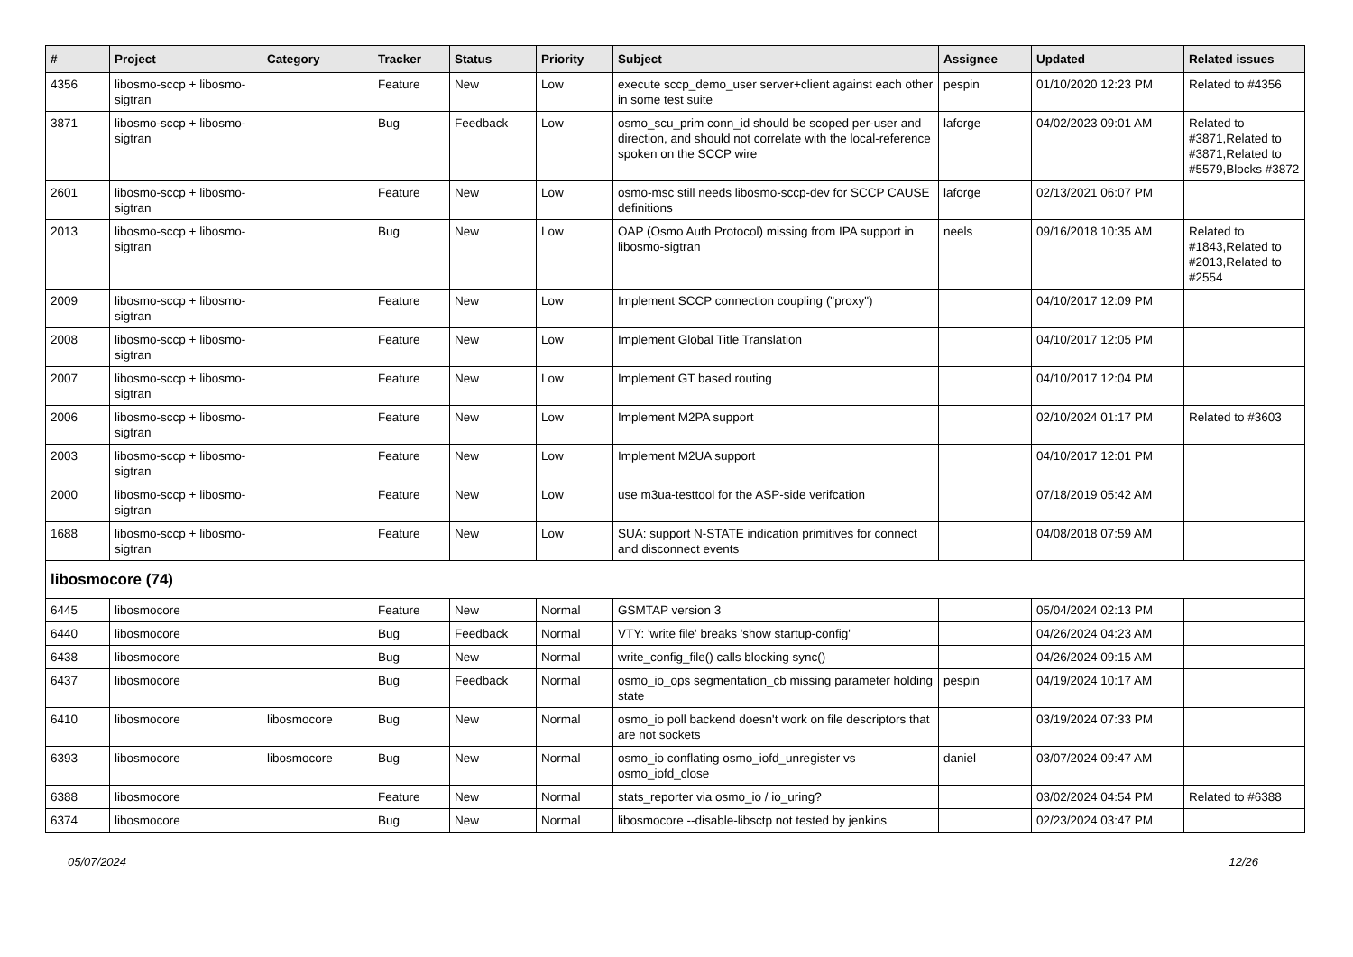| # | Project | Category | Tracker | Status | Priority | Subject | Assignee | Updated | Related issues |
| --- | --- | --- | --- | --- | --- | --- | --- | --- | --- |
| 4356 | libosmo-sccp + libosmo-sigtran | | Feature | New | Low | execute sccp_demo_user server+client against each other in some test suite | pespin | 01/10/2020 12:23 PM | Related to #4356 |
| 3871 | libosmo-sccp + libosmo-sigtran | | Bug | Feedback | Low | osmo_scu_prim conn_id should be scoped per-user and direction, and should not correlate with the local-reference spoken on the SCCP wire | laforge | 04/02/2023 09:01 AM | Related to #3871,Related to #3871,Related to #5579,Blocks #3872 |
| 2601 | libosmo-sccp + libosmo-sigtran | | Feature | New | Low | osmo-msc still needs libosmo-sccp-dev for SCCP CAUSE definitions | laforge | 02/13/2021 06:07 PM | |
| 2013 | libosmo-sccp + libosmo-sigtran | | Bug | New | Low | OAP (Osmo Auth Protocol) missing from IPA support in libosmo-sigtran | neels | 09/16/2018 10:35 AM | Related to #1843,Related to #2013,Related to #2554 |
| 2009 | libosmo-sccp + libosmo-sigtran | | Feature | New | Low | Implement SCCP connection coupling ("proxy") | | 04/10/2017 12:09 PM | |
| 2008 | libosmo-sccp + libosmo-sigtran | | Feature | New | Low | Implement Global Title Translation | | 04/10/2017 12:05 PM | |
| 2007 | libosmo-sccp + libosmo-sigtran | | Feature | New | Low | Implement GT based routing | | 04/10/2017 12:04 PM | |
| 2006 | libosmo-sccp + libosmo-sigtran | | Feature | New | Low | Implement M2PA support | | 02/10/2024 01:17 PM | Related to #3603 |
| 2003 | libosmo-sccp + libosmo-sigtran | | Feature | New | Low | Implement M2UA support | | 04/10/2017 12:01 PM | |
| 2000 | libosmo-sccp + libosmo-sigtran | | Feature | New | Low | use m3ua-testtool for the ASP-side verifcation | | 07/18/2019 05:42 AM | |
| 1688 | libosmo-sccp + libosmo-sigtran | | Feature | New | Low | SUA: support N-STATE indication primitives for connect and disconnect events | | 04/08/2018 07:59 AM | |
| libosmocore (74) | | | | | | | | | |
| 6445 | libosmocore | | Feature | New | Normal | GSMTAP version 3 | | 05/04/2024 02:13 PM | |
| 6440 | libosmocore | | Bug | Feedback | Normal | VTY: 'write file' breaks 'show startup-config' | | 04/26/2024 04:23 AM | |
| 6438 | libosmocore | | Bug | New | Normal | write_config_file() calls blocking sync() | | 04/26/2024 09:15 AM | |
| 6437 | libosmocore | | Bug | Feedback | Normal | osmo_io_ops segmentation_cb missing parameter holding state | pespin | 04/19/2024 10:17 AM | |
| 6410 | libosmocore | libosmocore | Bug | New | Normal | osmo_io poll backend doesn't work on file descriptors that are not sockets | | 03/19/2024 07:33 PM | |
| 6393 | libosmocore | libosmocore | Bug | New | Normal | osmo_io conflating osmo_iofd_unregister vs osmo_iofd_close | daniel | 03/07/2024 09:47 AM | |
| 6388 | libosmocore | | Feature | New | Normal | stats_reporter via osmo_io / io_uring? | | 03/02/2024 04:54 PM | Related to #6388 |
| 6374 | libosmocore | | Bug | New | Normal | libosmocore --disable-libsctp not tested by jenkins | | 02/23/2024 03:47 PM | |
05/07/2024 12/26